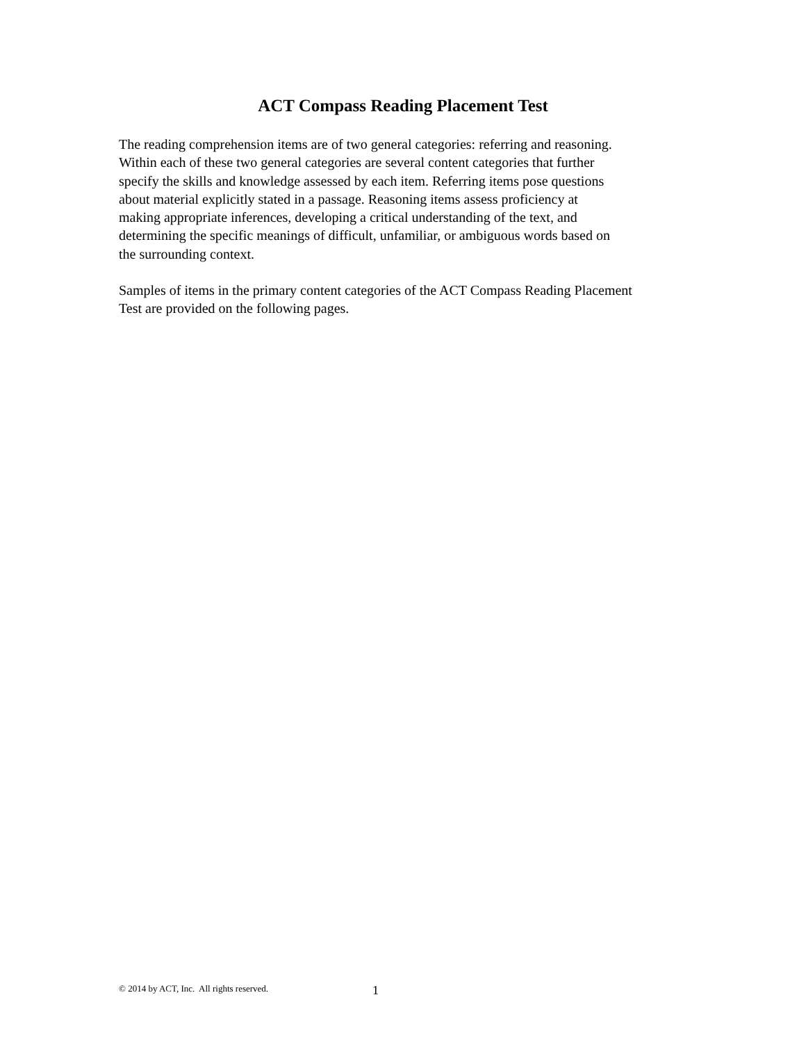ACT Compass Reading Placement Test
The reading comprehension items are of two general categories: referring and reasoning.
Within each of these two general categories are several content categories that further
specify the skills and knowledge assessed by each item. Referring items pose questions
about material explicitly stated in a passage. Reasoning items assess proficiency at
making appropriate inferences, developing a critical understanding of the text, and
determining the specific meanings of difficult, unfamiliar, or ambiguous words based on
the surrounding context.
Samples of items in the primary content categories of the ACT Compass Reading Placement
Test are provided on the following pages.
© 2014 by ACT, Inc. All rights reserved. 1